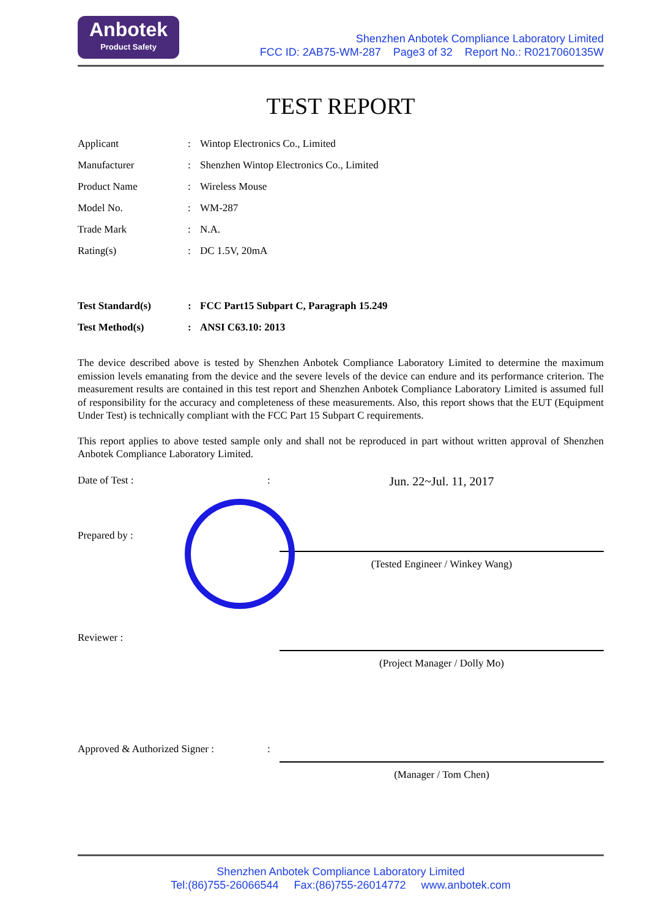Anbotek
Product Safety
Shenzhen Anbotek Compliance Laboratory Limited
FCC ID: 2AB75-WM-287 Page3 of 32 Report No.: R0217060135W
TEST REPORT
| Applicant | : | Wintop Electronics Co., Limited |
| Manufacturer | : | Shenzhen Wintop Electronics Co., Limited |
| Product Name | : | Wireless Mouse |
| Model No. | : | WM-287 |
| Trade Mark | : | N.A. |
| Rating(s) | : | DC 1.5V, 20mA |
| Test Standard(s) | : | FCC Part15 Subpart C, Paragraph 15.249 |
| Test Method(s) | : | ANSI C63.10: 2013 |
The device described above is tested by Shenzhen Anbotek Compliance Laboratory Limited to determine the maximum emission levels emanating from the device and the severe levels of the device can endure and its performance criterion. The measurement results are contained in this test report and Shenzhen Anbotek Compliance Laboratory Limited is assumed full of responsibility for the accuracy and completeness of these measurements. Also, this report shows that the EUT (Equipment Under Test) is technically compliant with the FCC Part 15 Subpart C requirements.
This report applies to above tested sample only and shall not be reproduced in part without written approval of Shenzhen Anbotek Compliance Laboratory Limited.
Date of Test : :
Jun. 22~Jul. 11, 2017
Prepared by :
(Tested Engineer / Winkey Wang)
Reviewer :
(Project Manager / Dolly Mo)
Approved & Authorized Signer : :
(Manager / Tom Chen)
Shenzhen Anbotek Compliance Laboratory Limited
Tel:(86)755-26066544 Fax:(86)755-26014772 www.anbotek.com